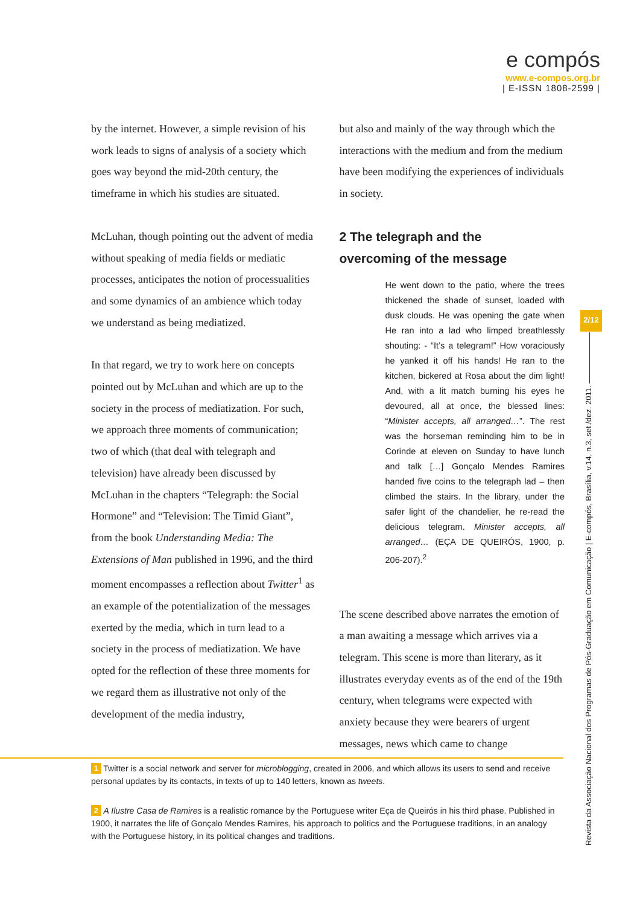e compós
www.e-compos.org.br
| E-ISSN 1808-2599 |
by the internet. However, a simple revision of his work leads to signs of analysis of a society which goes way beyond the mid-20th century, the timeframe in which his studies are situated.
McLuhan, though pointing out the advent of media without speaking of media fields or mediatic processes, anticipates the notion of processualities and some dynamics of an ambience which today we understand as being mediatized.
In that regard, we try to work here on concepts pointed out by McLuhan and which are up to the society in the process of mediatization. For such, we approach three moments of communication; two of which (that deal with telegraph and television) have already been discussed by McLuhan in the chapters “Telegraph: the Social Hormone” and “Television: The Timid Giant”, from the book Understanding Media: The Extensions of Man published in 1996, and the third moment encompasses a reflection about Twitter<sup>1</sup> as an example of the potentialization of the messages exerted by the media, which in turn lead to a society in the process of mediatization. We have opted for the reflection of these three moments for we regard them as illustrative not only of the development of the media industry,
but also and mainly of the way through which the interactions with the medium and from the medium have been modifying the experiences of individuals in society.
2 The telegraph and the
overcoming of the message
He went down to the patio, where the trees thickened the shade of sunset, loaded with dusk clouds. He was opening the gate when He ran into a lad who limped breathlessly shouting: - “It’s a telegram!” How voraciously he yanked it off his hands! He ran to the kitchen, bickered at Rosa about the dim light! And, with a lit match burning his eyes he devoured, all at once, the blessed lines: “Minister accepts, all arranged…”. The rest was the horseman reminding him to be in Corinde at eleven on Sunday to have lunch and talk […] Gonçalo Mendes Ramires handed five coins to the telegraph lad – then climbed the stairs. In the library, under the safer light of the chandelier, he re-read the delicious telegram. Minister accepts, all arranged… (EÇA DE QUEIRÓS, 1900, p. 206-207).<sup>2</sup>
The scene described above narrates the emotion of a man awaiting a message which arrives via a telegram. This scene is more than literary, as it illustrates everyday events as of the end of the 19th century, when telegrams were expected with anxiety because they were bearers of urgent messages, news which came to change
2/12
Revista da Associação Nacional dos Programas de Pós-Graduação em Comunicação | E-compós, Brasília, v.14, n.3, set./dez. 2011.
1 Twitter is a social network and server for microblogging, created in 2006, and which allows its users to send and receive personal updates by its contacts, in texts of up to 140 letters, known as tweets.
2 A Ilustre Casa de Ramires is a realistic romance by the Portuguese writer Eça de Queirós in his third phase. Published in 1900, it narrates the life of Gonçalo Mendes Ramires, his approach to politics and the Portuguese traditions, in an analogy with the Portuguese history, in its political changes and traditions.